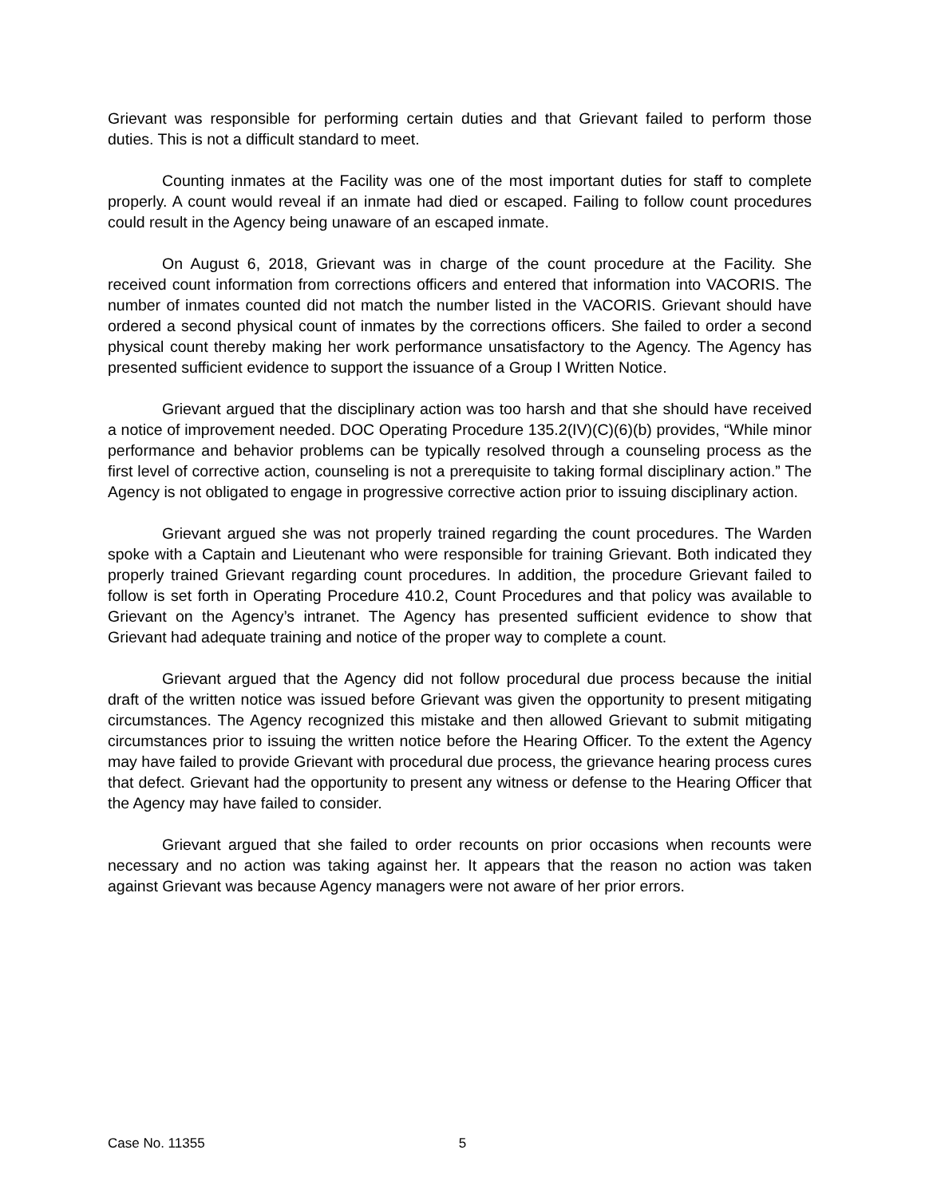Grievant was responsible for performing certain duties and that Grievant failed to perform those duties. This is not a difficult standard to meet.
Counting inmates at the Facility was one of the most important duties for staff to complete properly. A count would reveal if an inmate had died or escaped. Failing to follow count procedures could result in the Agency being unaware of an escaped inmate.
On August 6, 2018, Grievant was in charge of the count procedure at the Facility. She received count information from corrections officers and entered that information into VACORIS. The number of inmates counted did not match the number listed in the VACORIS. Grievant should have ordered a second physical count of inmates by the corrections officers. She failed to order a second physical count thereby making her work performance unsatisfactory to the Agency. The Agency has presented sufficient evidence to support the issuance of a Group I Written Notice.
Grievant argued that the disciplinary action was too harsh and that she should have received a notice of improvement needed. DOC Operating Procedure 135.2(IV)(C)(6)(b) provides, “While minor performance and behavior problems can be typically resolved through a counseling process as the first level of corrective action, counseling is not a prerequisite to taking formal disciplinary action.” The Agency is not obligated to engage in progressive corrective action prior to issuing disciplinary action.
Grievant argued she was not properly trained regarding the count procedures. The Warden spoke with a Captain and Lieutenant who were responsible for training Grievant. Both indicated they properly trained Grievant regarding count procedures. In addition, the procedure Grievant failed to follow is set forth in Operating Procedure 410.2, Count Procedures and that policy was available to Grievant on the Agency’s intranet. The Agency has presented sufficient evidence to show that Grievant had adequate training and notice of the proper way to complete a count.
Grievant argued that the Agency did not follow procedural due process because the initial draft of the written notice was issued before Grievant was given the opportunity to present mitigating circumstances. The Agency recognized this mistake and then allowed Grievant to submit mitigating circumstances prior to issuing the written notice before the Hearing Officer. To the extent the Agency may have failed to provide Grievant with procedural due process, the grievance hearing process cures that defect. Grievant had the opportunity to present any witness or defense to the Hearing Officer that the Agency may have failed to consider.
Grievant argued that she failed to order recounts on prior occasions when recounts were necessary and no action was taking against her. It appears that the reason no action was taken against Grievant was because Agency managers were not aware of her prior errors.
Case No. 11355 5